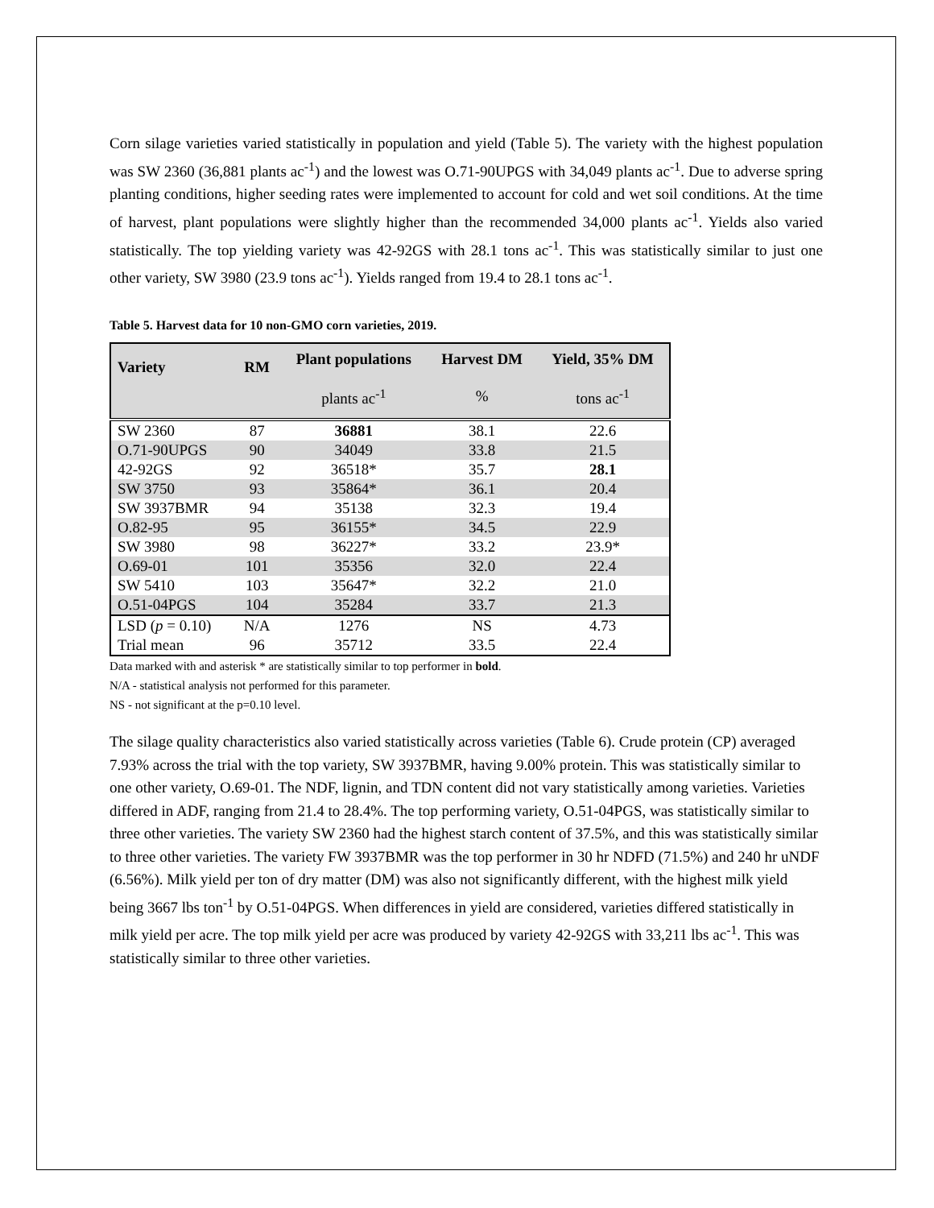Corn silage varieties varied statistically in population and yield (Table 5). The variety with the highest population was SW 2360 (36,881 plants ac<sup>-1</sup>) and the lowest was O.71-90UPGS with 34,049 plants ac<sup>-1</sup>. Due to adverse spring planting conditions, higher seeding rates were implemented to account for cold and wet soil conditions. At the time of harvest, plant populations were slightly higher than the recommended 34,000 plants ac<sup>-1</sup>. Yields also varied statistically. The top yielding variety was 42-92GS with 28.1 tons ac<sup>-1</sup>. This was statistically similar to just one other variety, SW 3980 (23.9 tons ac<sup>-1</sup>). Yields ranged from 19.4 to 28.1 tons ac<sup>-1</sup>.
Table 5. Harvest data for 10 non-GMO corn varieties, 2019.
| Variety | RM | Plant populations | Harvest DM | Yield, 35% DM |
| --- | --- | --- | --- | --- |
| | | plants ac<sup>-1</sup> | % | tons ac<sup>-1</sup> |
| SW 2360 | 87 | 36881 | 38.1 | 22.6 |
| O.71-90UPGS | 90 | 34049 | 33.8 | 21.5 |
| 42-92GS | 92 | 36518* | 35.7 | 28.1 |
| SW 3750 | 93 | 35864* | 36.1 | 20.4 |
| SW 3937BMR | 94 | 35138 | 32.3 | 19.4 |
| O.82-95 | 95 | 36155* | 34.5 | 22.9 |
| SW 3980 | 98 | 36227* | 33.2 | 23.9* |
| O.69-01 | 101 | 35356 | 32.0 | 22.4 |
| SW 5410 | 103 | 35647* | 32.2 | 21.0 |
| O.51-04PGS | 104 | 35284 | 33.7 | 21.3 |
| LSD ( p = 0.10) | N/A | 1276 | NS | 4.73 |
| Trial mean | 96 | 35712 | 33.5 | 22.4 |
Data marked with and asterisk * are statistically similar to top performer in bold.
N/A - statistical analysis not performed for this parameter.
NS - not significant at the p=0.10 level.
The silage quality characteristics also varied statistically across varieties (Table 6). Crude protein (CP) averaged 7.93% across the trial with the top variety, SW 3937BMR, having 9.00% protein. This was statistically similar to one other variety, O.69-01. The NDF, lignin, and TDN content did not vary statistically among varieties. Varieties differed in ADF, ranging from 21.4 to 28.4%. The top performing variety, O.51-04PGS, was statistically similar to three other varieties. The variety SW 2360 had the highest starch content of 37.5%, and this was statistically similar to three other varieties. The variety FW 3937BMR was the top performer in 30 hr NDFD (71.5%) and 240 hr uNDF (6.56%). Milk yield per ton of dry matter (DM) was also not significantly different, with the highest milk yield being 3667 lbs ton<sup>-1</sup> by O.51-04PGS. When differences in yield are considered, varieties differed statistically in milk yield per acre. The top milk yield per acre was produced by variety 42-92GS with 33,211 lbs ac<sup>-1</sup>. This was statistically similar to three other varieties.